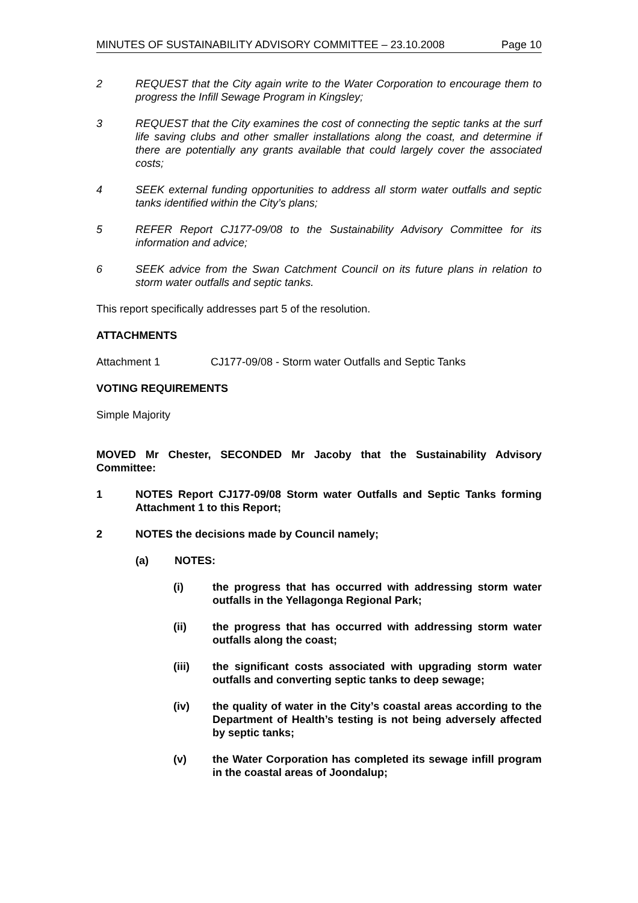MINUTES OF SUSTAINABILITY ADVISORY COMMITTEE – 23.10.2008 Page 10
2 REQUEST that the City again write to the Water Corporation to encourage them to progress the Infill Sewage Program in Kingsley;
3 REQUEST that the City examines the cost of connecting the septic tanks at the surf life saving clubs and other smaller installations along the coast, and determine if there are potentially any grants available that could largely cover the associated costs;
4 SEEK external funding opportunities to address all storm water outfalls and septic tanks identified within the City’s plans;
5 REFER Report CJ177-09/08 to the Sustainability Advisory Committee for its information and advice;
6 SEEK advice from the Swan Catchment Council on its future plans in relation to storm water outfalls and septic tanks.
This report specifically addresses part 5 of the resolution.
ATTACHMENTS
Attachment 1 CJ177-09/08 - Storm water Outfalls and Septic Tanks
VOTING REQUIREMENTS
Simple Majority
MOVED Mr Chester, SECONDED Mr Jacoby that the Sustainability Advisory Committee:
1 NOTES Report CJ177-09/08 Storm water Outfalls and Septic Tanks forming Attachment 1 to this Report;
2 NOTES the decisions made by Council namely;
(a) NOTES:
(i) the progress that has occurred with addressing storm water outfalls in the Yellagonga Regional Park;
(ii) the progress that has occurred with addressing storm water outfalls along the coast;
(iii) the significant costs associated with upgrading storm water outfalls and converting septic tanks to deep sewage;
(iv) the quality of water in the City’s coastal areas according to the Department of Health’s testing is not being adversely affected by septic tanks;
(v) the Water Corporation has completed its sewage infill program in the coastal areas of Joondalup;